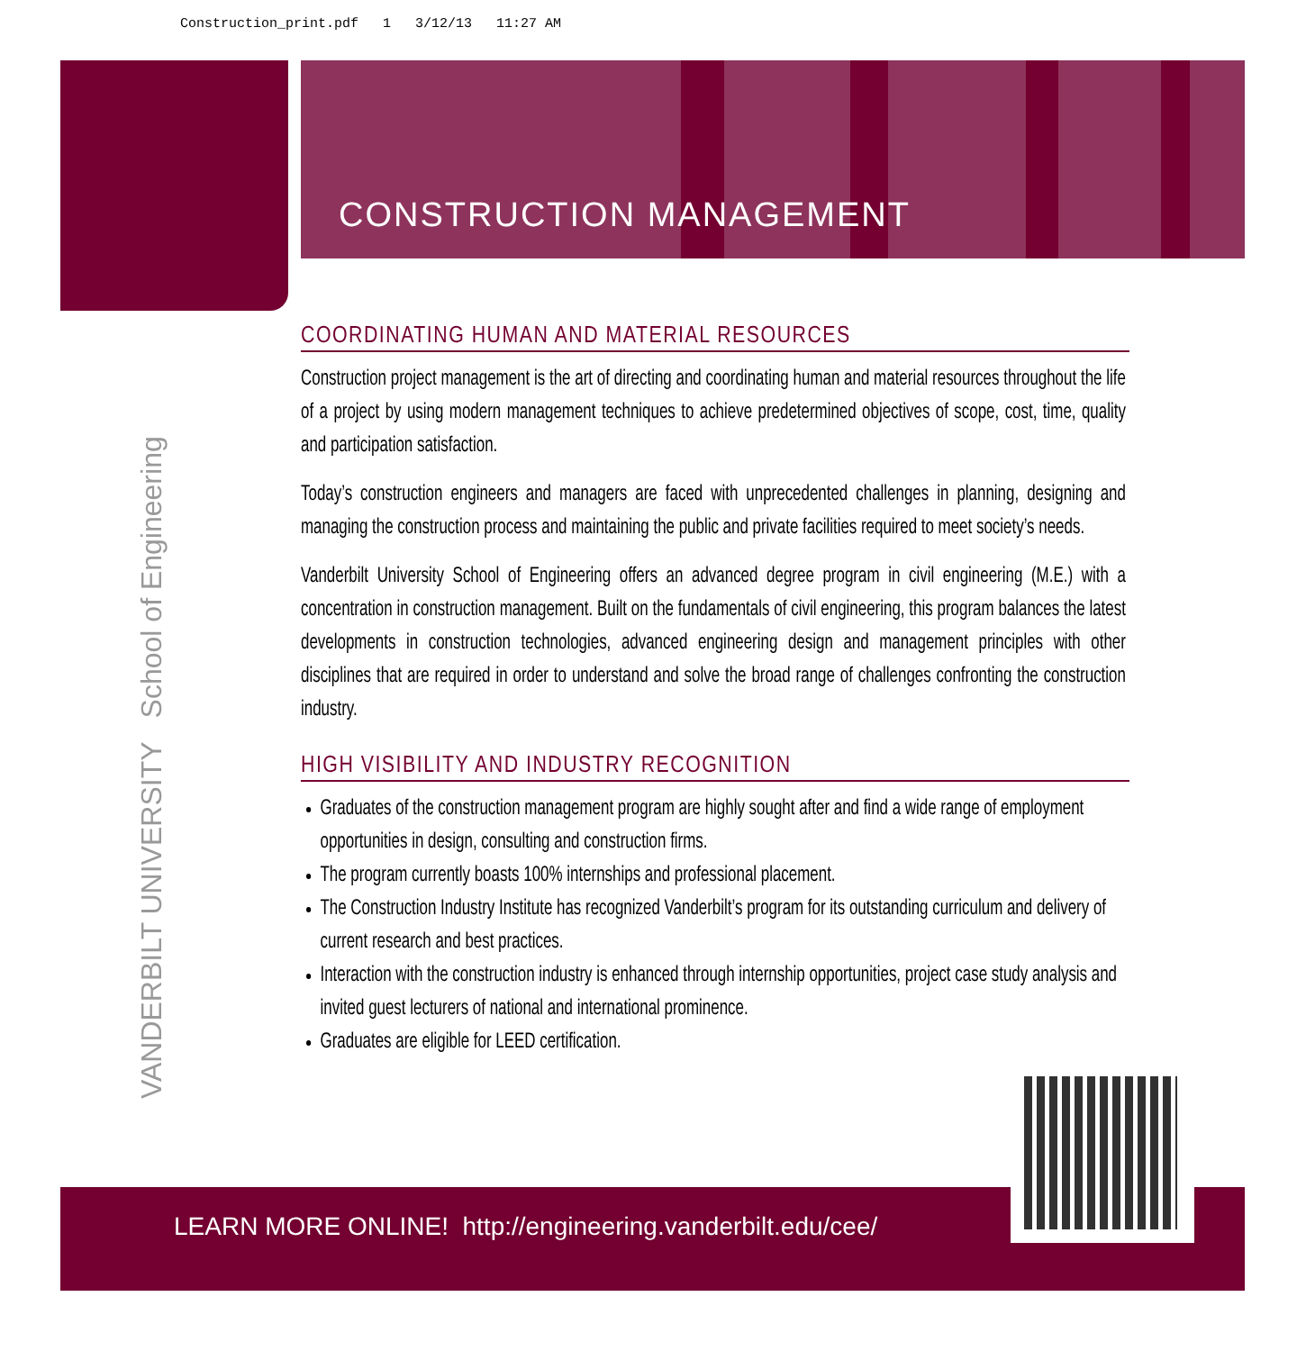Construction_print.pdf 1 3/12/13 11:27 AM
CONSTRUCTION MANAGEMENT
VANDERBILT UNIVERSITY School of Engineering
COORDINATING HUMAN AND MATERIAL RESOURCES
Construction project management is the art of directing and coordinating human and material resources throughout the life of a project by using modern management techniques to achieve predetermined objectives of scope, cost, time, quality and participation satisfaction.
Today’s construction engineers and managers are faced with unprecedented challenges in planning, designing and managing the construction process and maintaining the public and private facilities required to meet society’s needs.
Vanderbilt University School of Engineering offers an advanced degree program in civil engineering (M.E.) with a concentration in construction management. Built on the fundamentals of civil engineering, this program balances the latest developments in construction technologies, advanced engineering design and management principles with other disciplines that are required in order to understand and solve the broad range of challenges confronting the construction industry.
HIGH VISIBILITY AND INDUSTRY RECOGNITION
Graduates of the construction management program are highly sought after and find a wide range of employment opportunities in design, consulting and construction firms.
The program currently boasts 100% internships and professional placement.
The Construction Industry Institute has recognized Vanderbilt’s program for its outstanding curriculum and delivery of current research and best practices.
Interaction with the construction industry is enhanced through internship opportunities, project case study analysis and invited guest lecturers of national and international prominence.
Graduates are eligible for LEED certification.
LEARN MORE ONLINE! http://engineering.vanderbilt.edu/cee/